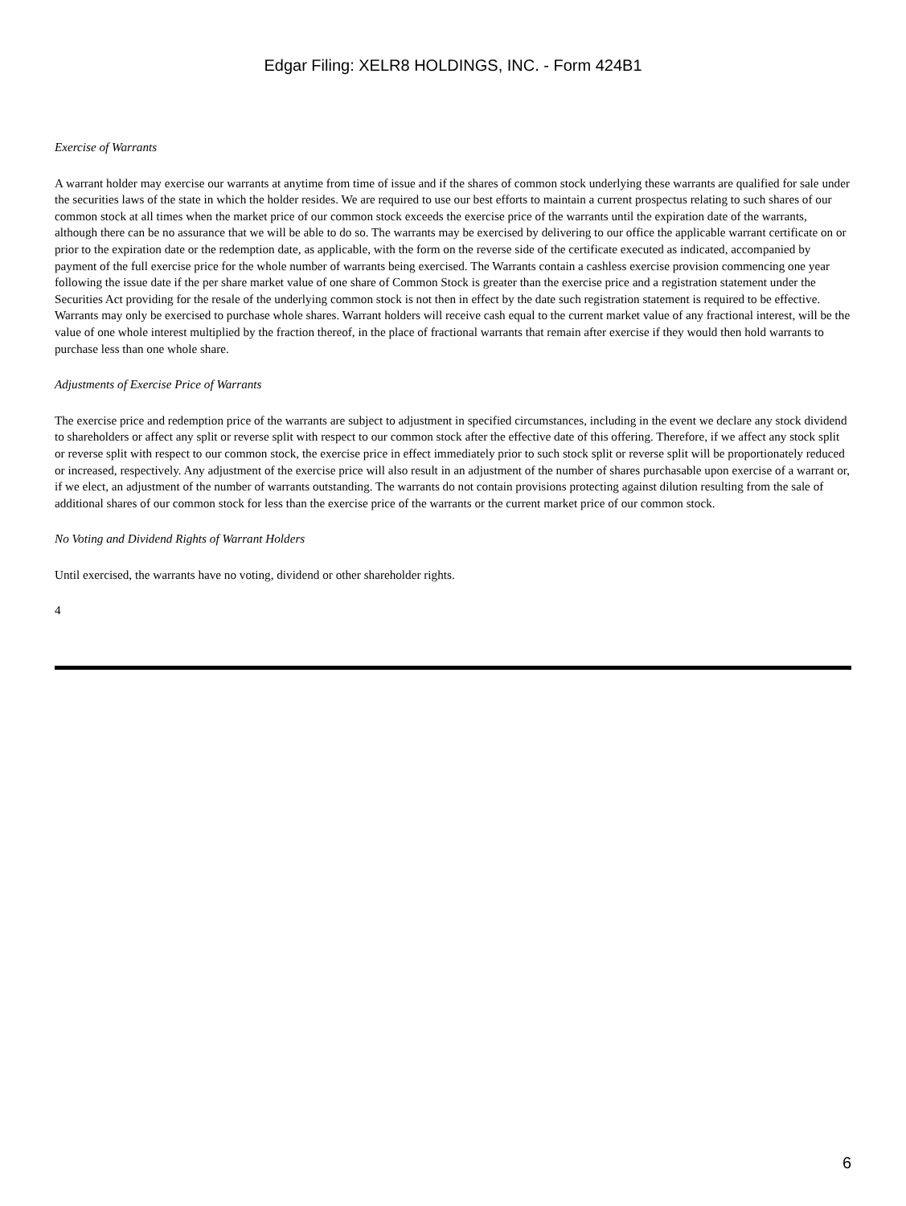Edgar Filing: XELR8 HOLDINGS, INC. - Form 424B1
Exercise of Warrants
A warrant holder may exercise our warrants at anytime from time of issue and if the shares of common stock underlying these warrants are qualified for sale under the securities laws of the state in which the holder resides. We are required to use our best efforts to maintain a current prospectus relating to such shares of our common stock at all times when the market price of our common stock exceeds the exercise price of the warrants until the expiration date of the warrants, although there can be no assurance that we will be able to do so. The warrants may be exercised by delivering to our office the applicable warrant certificate on or prior to the expiration date or the redemption date, as applicable, with the form on the reverse side of the certificate executed as indicated, accompanied by payment of the full exercise price for the whole number of warrants being exercised. The Warrants contain a cashless exercise provision commencing one year following the issue date if the per share market value of one share of Common Stock is greater than the exercise price and a registration statement under the Securities Act providing for the resale of the underlying common stock is not then in effect by the date such registration statement is required to be effective. Warrants may only be exercised to purchase whole shares. Warrant holders will receive cash equal to the current market value of any fractional interest, will be the value of one whole interest multiplied by the fraction thereof, in the place of fractional warrants that remain after exercise if they would then hold warrants to purchase less than one whole share.
Adjustments of Exercise Price of Warrants
The exercise price and redemption price of the warrants are subject to adjustment in specified circumstances, including in the event we declare any stock dividend to shareholders or affect any split or reverse split with respect to our common stock after the effective date of this offering. Therefore, if we affect any stock split or reverse split with respect to our common stock, the exercise price in effect immediately prior to such stock split or reverse split will be proportionately reduced or increased, respectively. Any adjustment of the exercise price will also result in an adjustment of the number of shares purchasable upon exercise of a warrant or, if we elect, an adjustment of the number of warrants outstanding. The warrants do not contain provisions protecting against dilution resulting from the sale of additional shares of our common stock for less than the exercise price of the warrants or the current market price of our common stock.
No Voting and Dividend Rights of Warrant Holders
Until exercised, the warrants have no voting, dividend or other shareholder rights.
4
6